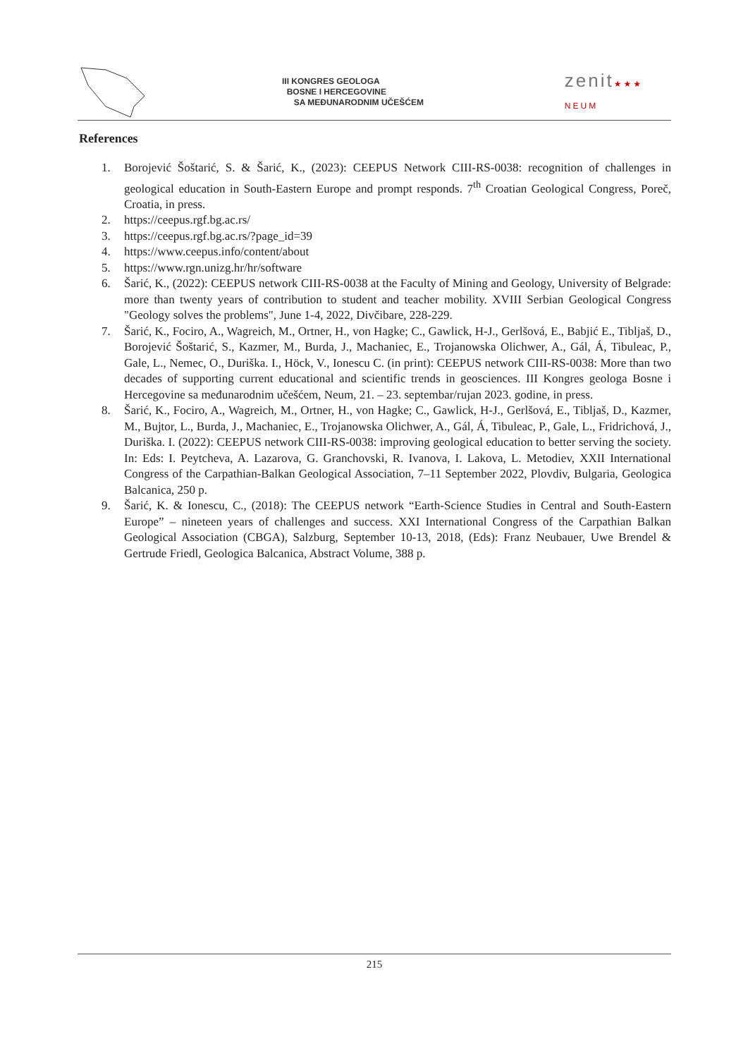III KONGRES GEOLOGA
BOSNE I HERCEGOVINE
SA MEĐUNARODNIM UČEŠĆEM
zenit★★★
NEUM
References
1. Borojević Šoštarić, S. & Šarić, K., (2023): CEEPUS Network CIII-RS-0038: recognition of challenges in geological education in South-Eastern Europe and prompt responds. 7<sup>th</sup> Croatian Geological Congress, Poreč, Croatia, in press.
2. https://ceepus.rgf.bg.ac.rs/
3. https://ceepus.rgf.bg.ac.rs/?page_id=39
4. https://www.ceepus.info/content/about
5. https://www.rgn.unizg.hr/hr/software
6. Šarić, K., (2022): CEEPUS network CIII-RS-0038 at the Faculty of Mining and Geology, University of Belgrade: more than twenty years of contribution to student and teacher mobility. XVIII Serbian Geological Congress "Geology solves the problems", June 1-4, 2022, Divčibare, 228-229.
7. Šarić, K., Fociro, A., Wagreich, M., Ortner, H., von Hagke; C., Gawlick, H-J., Gerlšová, E., Babjić E., Tibljaš, D., Borojević Šoštarić, S., Kazmer, M., Burda, J., Machaniec, E., Trojanowska Olichwer, A., Gál, Á, Tibuleac, P., Gale, L., Nemec, O., Duriška. I., Höck, V., Ionescu C. (in print): CEEPUS network CIII-RS-0038: More than two decades of supporting current educational and scientific trends in geosciences. III Kongres geologa Bosne i Hercegovine sa međunarodnim učešćem, Neum, 21. – 23. septembar/rujan 2023. godine, in press.
8. Šarić, K., Fociro, A., Wagreich, M., Ortner, H., von Hagke; C., Gawlick, H-J., Gerlšová, E., Tibljaš, D., Kazmer, M., Bujtor, L., Burda, J., Machaniec, E., Trojanowska Olichwer, A., Gál, Á, Tibuleac, P., Gale, L., Fridrichová, J., Duriška. I. (2022): CEEPUS network CIII-RS-0038: improving geological education to better serving the society. In: Eds: I. Peytcheva, A. Lazarova, G. Granchovski, R. Ivanova, I. Lakova, L. Metodiev, XXII International Congress of the Carpathian-Balkan Geological Association, 7–11 September 2022, Plovdiv, Bulgaria, Geologica Balcanica, 250 p.
9. Šarić, K. & Ionescu, C., (2018): The CEEPUS network “Earth-Science Studies in Central and South-Eastern Europe” – nineteen years of challenges and success. XXI International Congress of the Carpathian Balkan Geological Association (CBGA), Salzburg, September 10-13, 2018, (Eds): Franz Neubauer, Uwe Brendel & Gertrude Friedl, Geologica Balcanica, Abstract Volume, 388 p.
215